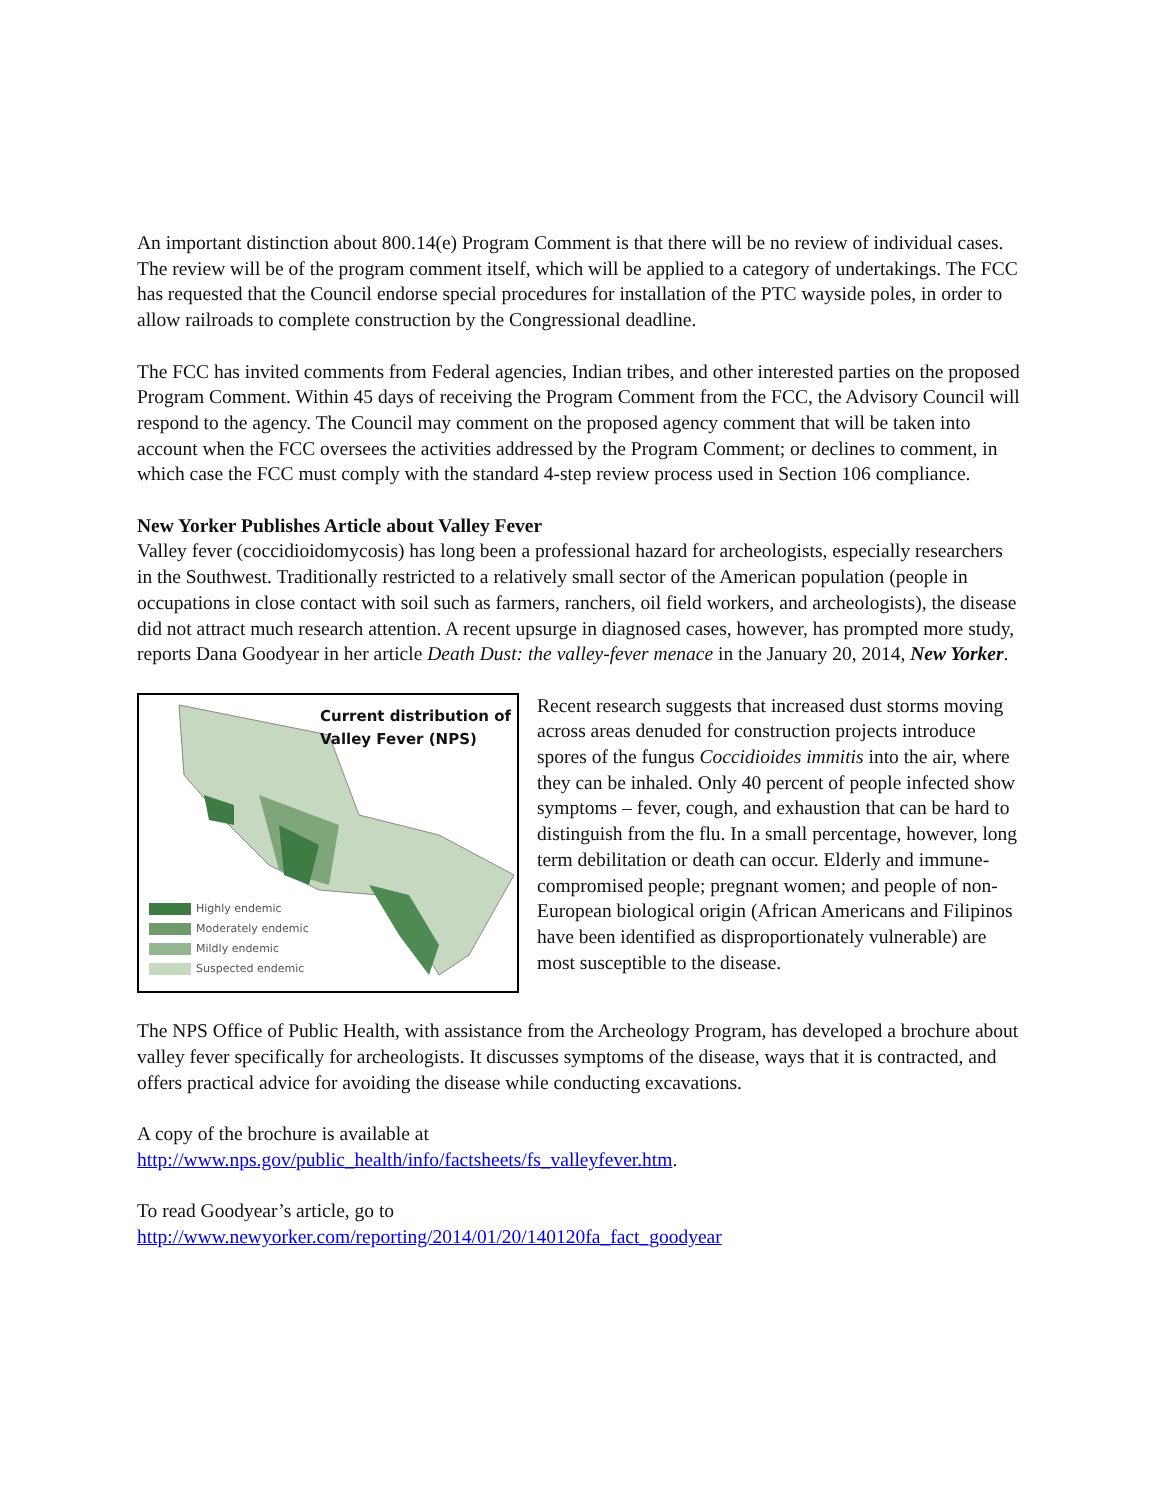An important distinction about 800.14(e) Program Comment is that there will be no review of individual cases. The review will be of the program comment itself, which will be applied to a category of undertakings. The FCC has requested that the Council endorse special procedures for installation of the PTC wayside poles, in order to allow railroads to complete construction by the Congressional deadline.
The FCC has invited comments from Federal agencies, Indian tribes, and other interested parties on the proposed Program Comment. Within 45 days of receiving the Program Comment from the FCC, the Advisory Council will respond to the agency. The Council may comment on the proposed agency comment that will be taken into account when the FCC oversees the activities addressed by the Program Comment; or declines to comment, in which case the FCC must comply with the standard 4-step review process used in Section 106 compliance.
New Yorker Publishes Article about Valley Fever
Valley fever (coccidioidomycosis) has long been a professional hazard for archeologists, especially researchers in the Southwest. Traditionally restricted to a relatively small sector of the American population (people in occupations in close contact with soil such as farmers, ranchers, oil field workers, and archeologists), the disease did not attract much research attention. A recent upsurge in diagnosed cases, however, has prompted more study, reports Dana Goodyear in her article Death Dust: the valley-fever menace in the January 20, 2014, New Yorker.
Current distribution of
Valley Fever (NPS)
Highly endemic
Moderately endemic
Mildly endemic
Suspected endemic
Recent research suggests that increased dust storms moving across areas denuded for construction projects introduce spores of the fungus Coccidioides immitis into the air, where they can be inhaled. Only 40 percent of people infected show symptoms – fever, cough, and exhaustion that can be hard to distinguish from the flu. In a small percentage, however, long term debilitation or death can occur. Elderly and immune-compromised people; pregnant women; and people of non-European biological origin (African Americans and Filipinos have been identified as disproportionately vulnerable) are most susceptible to the disease.
The NPS Office of Public Health, with assistance from the Archeology Program, has developed a brochure about valley fever specifically for archeologists. It discusses symptoms of the disease, ways that it is contracted, and offers practical advice for avoiding the disease while conducting excavations.
A copy of the brochure is available at
http://www.nps.gov/public_health/info/factsheets/fs_valleyfever.htm.
To read Goodyear’s article, go to
http://www.newyorker.com/reporting/2014/01/20/140120fa_fact_goodyear